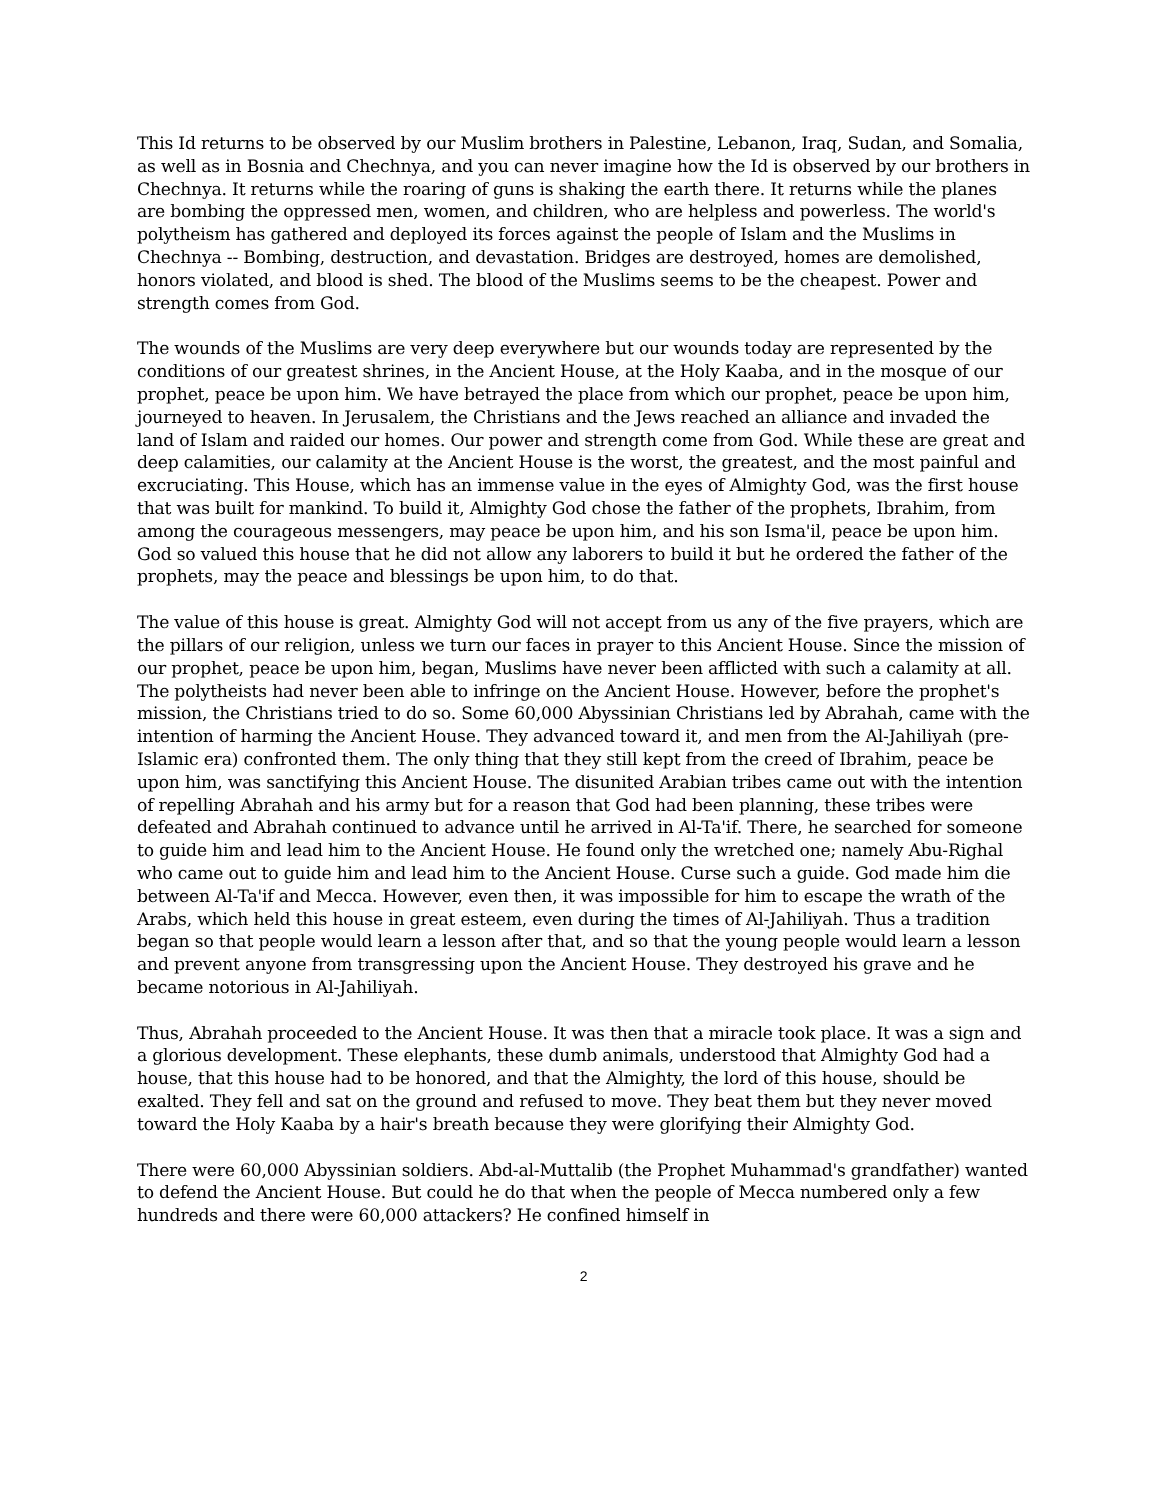This Id returns to be observed by our Muslim brothers in Palestine, Lebanon, Iraq, Sudan, and Somalia, as well as in Bosnia and Chechnya, and you can never imagine how the Id is observed by our brothers in Chechnya. It returns while the roaring of guns is shaking the earth there. It returns while the planes are bombing the oppressed men, women, and children, who are helpless and powerless. The world's polytheism has gathered and deployed its forces against the people of Islam and the Muslims in Chechnya -- Bombing, destruction, and devastation. Bridges are destroyed, homes are demolished, honors violated, and blood is shed. The blood of the Muslims seems to be the cheapest. Power and strength comes from God.
The wounds of the Muslims are very deep everywhere but our wounds today are represented by the conditions of our greatest shrines, in the Ancient House, at the Holy Kaaba, and in the mosque of our prophet, peace be upon him. We have betrayed the place from which our prophet, peace be upon him, journeyed to heaven. In Jerusalem, the Christians and the Jews reached an alliance and invaded the land of Islam and raided our homes. Our power and strength come from God. While these are great and deep calamities, our calamity at the Ancient House is the worst, the greatest, and the most painful and excruciating. This House, which has an immense value in the eyes of Almighty God, was the first house that was built for mankind. To build it, Almighty God chose the father of the prophets, Ibrahim, from among the courageous messengers, may peace be upon him, and his son Isma'il, peace be upon him. God so valued this house that he did not allow any laborers to build it but he ordered the father of the prophets, may the peace and blessings be upon him, to do that.
The value of this house is great. Almighty God will not accept from us any of the five prayers, which are the pillars of our religion, unless we turn our faces in prayer to this Ancient House. Since the mission of our prophet, peace be upon him, began, Muslims have never been afflicted with such a calamity at all. The polytheists had never been able to infringe on the Ancient House. However, before the prophet's mission, the Christians tried to do so. Some 60,000 Abyssinian Christians led by Abrahah, came with the intention of harming the Ancient House. They advanced toward it, and men from the Al-Jahiliyah (pre-Islamic era) confronted them. The only thing that they still kept from the creed of Ibrahim, peace be upon him, was sanctifying this Ancient House. The disunited Arabian tribes came out with the intention of repelling Abrahah and his army but for a reason that God had been planning, these tribes were defeated and Abrahah continued to advance until he arrived in Al-Ta'if. There, he searched for someone to guide him and lead him to the Ancient House. He found only the wretched one; namely Abu-Righal who came out to guide him and lead him to the Ancient House. Curse such a guide. God made him die between Al-Ta'if and Mecca. However, even then, it was impossible for him to escape the wrath of the Arabs, which held this house in great esteem, even during the times of Al-Jahiliyah. Thus a tradition began so that people would learn a lesson after that, and so that the young people would learn a lesson and prevent anyone from transgressing upon the Ancient House. They destroyed his grave and he became notorious in Al-Jahiliyah.
Thus, Abrahah proceeded to the Ancient House. It was then that a miracle took place. It was a sign and a glorious development. These elephants, these dumb animals, understood that Almighty God had a house, that this house had to be honored, and that the Almighty, the lord of this house, should be exalted. They fell and sat on the ground and refused to move. They beat them but they never moved toward the Holy Kaaba by a hair's breath because they were glorifying their Almighty God.
There were 60,000 Abyssinian soldiers. Abd-al-Muttalib (the Prophet Muhammad's grandfather) wanted to defend the Ancient House. But could he do that when the people of Mecca numbered only a few hundreds and there were 60,000 attackers? He confined himself in
2